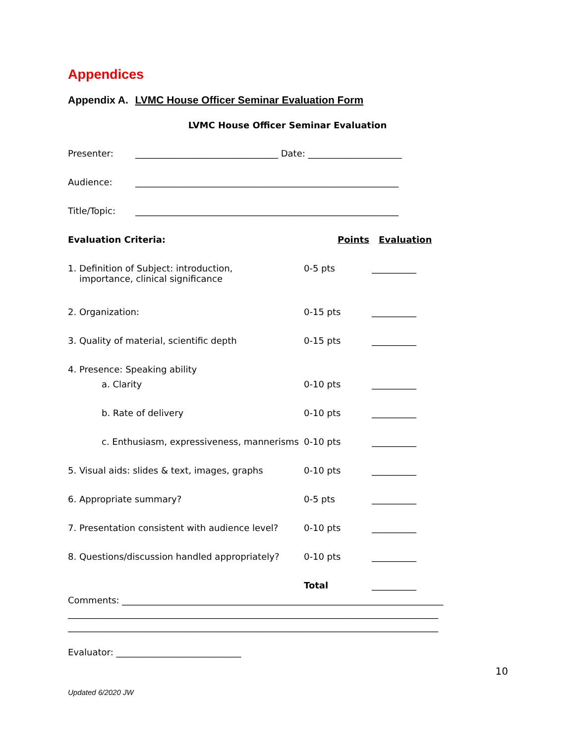Appendices
Appendix A. LVMC House Officer Seminar Evaluation Form
LVMC House Officer Seminar Evaluation
Presenter: ________________________________ Date: _____________________
Audience: ___________________________________________________________
Title/Topic: ___________________________________________________________
Evaluation Criteria: Points Evaluation
1. Definition of Subject: introduction,
importance, clinical significance 0-5 pts __________
2. Organization: 0-15 pts __________
3. Quality of material, scientific depth 0-15 pts __________
4. Presence: Speaking ability
a. Clarity 0-10 pts __________
b. Rate of delivery 0-10 pts __________
c. Enthusiasm, expressiveness, mannerisms 0-10 pts __________
5. Visual aids: slides & text, images, graphs 0-10 pts __________
6. Appropriate summary? 0-5 pts __________
7. Presentation consistent with audience level? 0-10 pts __________
8. Questions/discussion handled appropriately? 0-10 pts __________
Total __________
Comments: ________________________________________________________________________
___________________________________________________________________________________
___________________________________________________________________________________
Evaluator: ____________________________
10
Updated 6/2020 JW